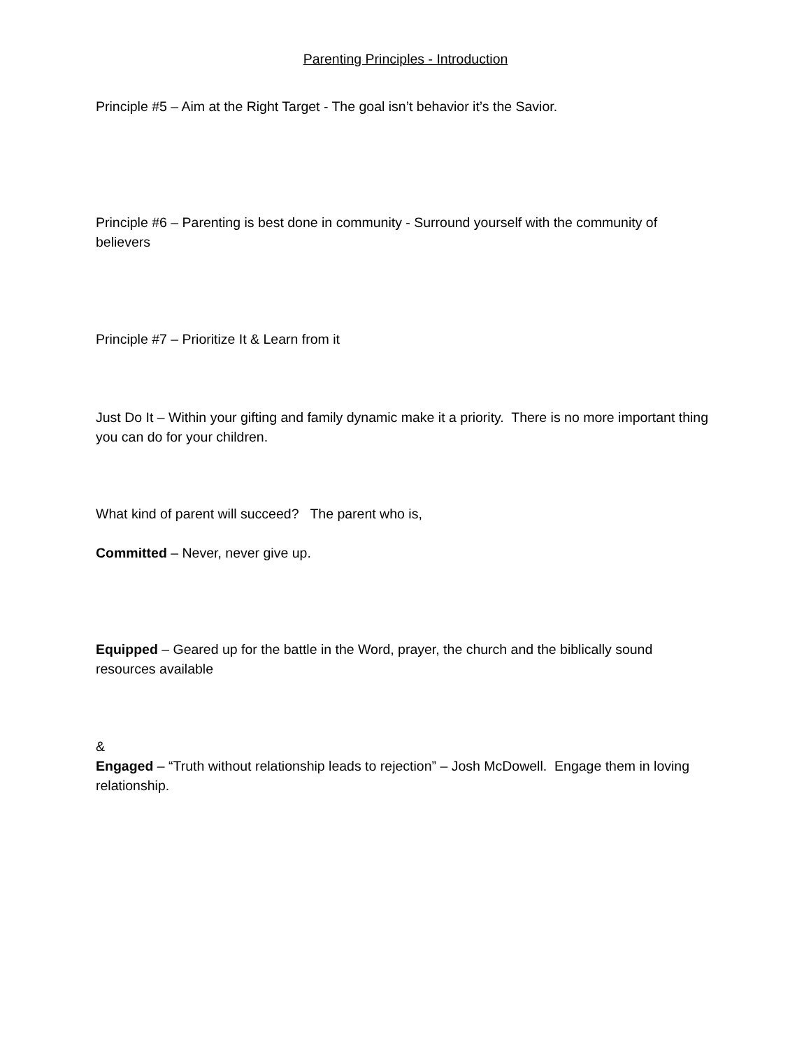Parenting Principles - Introduction
Principle #5 – Aim at the Right Target - The goal isn’t behavior it’s the Savior.
Principle #6 – Parenting is best done in community - Surround yourself with the community of believers
Principle #7 – Prioritize It & Learn from it
Just Do It – Within your gifting and family dynamic make it a priority. There is no more important thing you can do for your children.
What kind of parent will succeed? The parent who is,
Committed – Never, never give up.
Equipped – Geared up for the battle in the Word, prayer, the church and the biblically sound resources available
&
Engaged – “Truth without relationship leads to rejection” – Josh McDowell. Engage them in loving relationship.